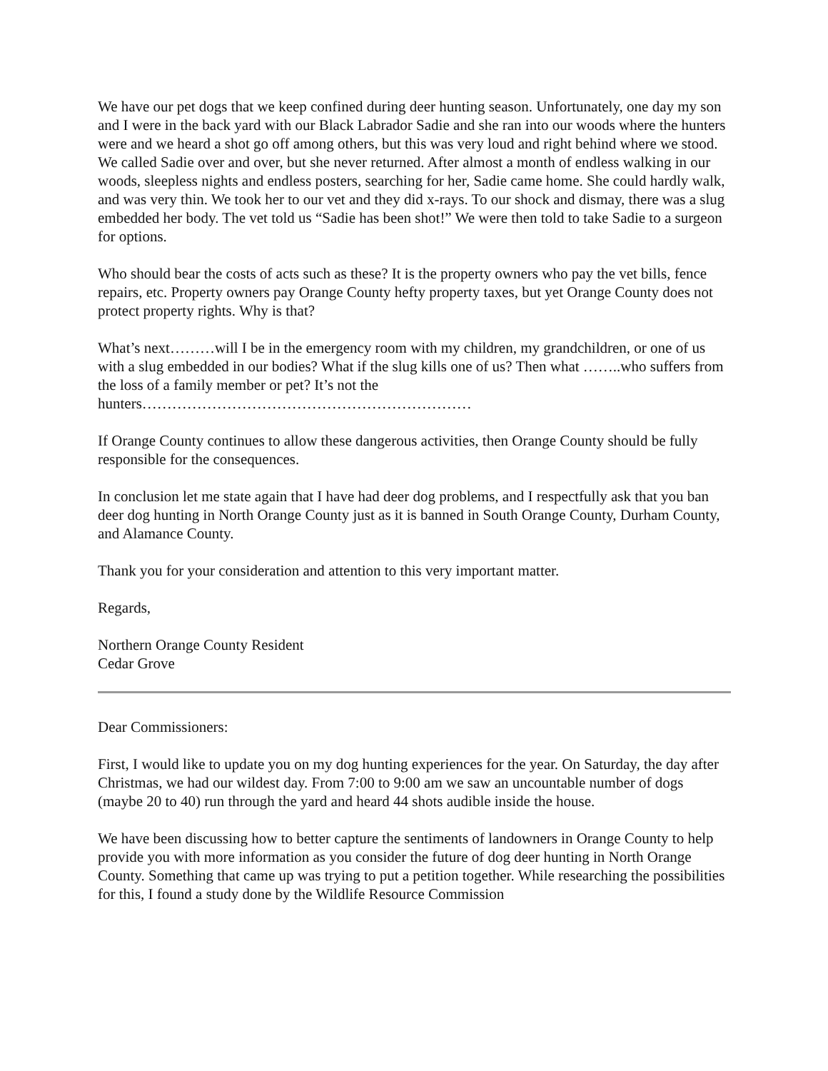We have our pet dogs that we keep confined during deer hunting season. Unfortunately, one day my son and I were in the back yard with our Black Labrador Sadie and she ran into our woods where the hunters were and we heard a shot go off among others, but this was very loud and right behind where we stood. We called Sadie over and over, but she never returned. After almost a month of endless walking in our woods, sleepless nights and endless posters, searching for her, Sadie came home. She could hardly walk, and was very thin. We took her to our vet and they did x-rays. To our shock and dismay, there was a slug embedded her body. The vet told us “Sadie has been shot!” We were then told to take Sadie to a surgeon for options.
Who should bear the costs of acts such as these? It is the property owners who pay the vet bills, fence repairs, etc. Property owners pay Orange County hefty property taxes, but yet Orange County does not protect property rights. Why is that?
What’s next………will I be in the emergency room with my children, my grandchildren, or one of us with a slug embedded in our bodies? What if the slug kills one of us? Then what ……..who suffers from the loss of a family member or pet? It’s not the hunters…………………………………………………………
If Orange County continues to allow these dangerous activities, then Orange County should be fully responsible for the consequences.
In conclusion let me state again that I have had deer dog problems, and I respectfully ask that you ban deer dog hunting in North Orange County just as it is banned in South Orange County, Durham County, and Alamance County.
Thank you for your consideration and attention to this very important matter.
Regards,
Northern Orange County Resident
Cedar Grove
Dear Commissioners:
First, I would like to update you on my dog hunting experiences for the year. On Saturday, the day after Christmas, we had our wildest day. From 7:00 to 9:00 am we saw an uncountable number of dogs (maybe 20 to 40) run through the yard and heard 44 shots audible inside the house.
We have been discussing how to better capture the sentiments of landowners in Orange County to help provide you with more information as you consider the future of dog deer hunting in North Orange County. Something that came up was trying to put a petition together. While researching the possibilities for this, I found a study done by the Wildlife Resource Commission